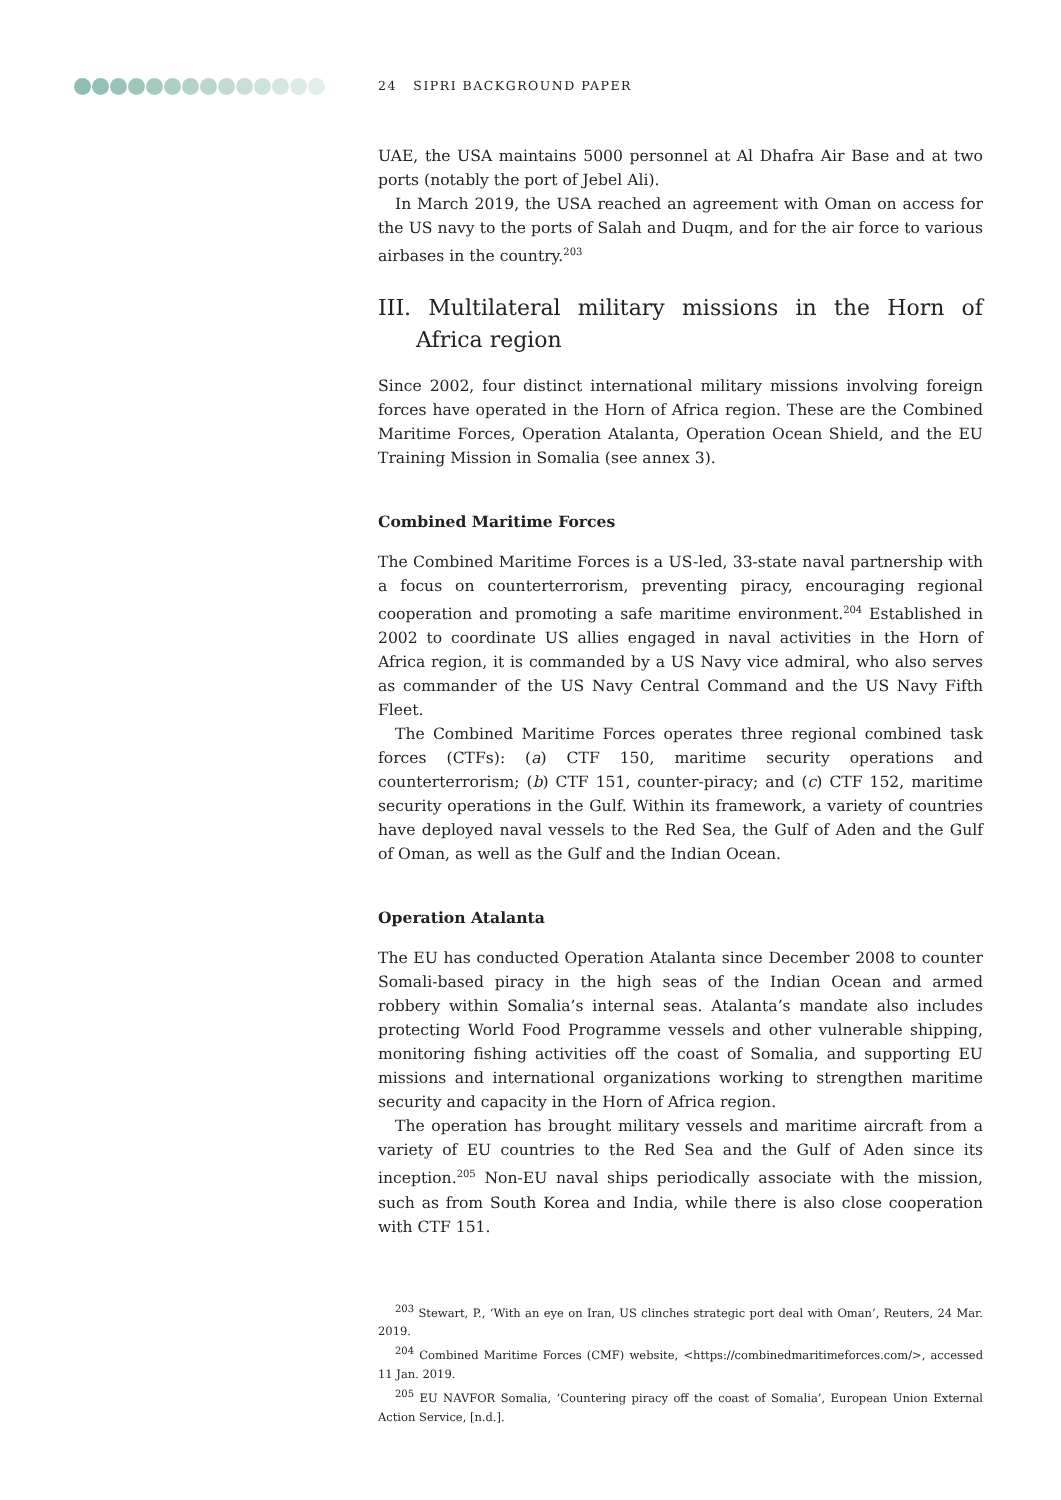24 SIPRI BACKGROUND PAPER
UAE, the USA maintains 5000 personnel at Al Dhafra Air Base and at two ports (notably the port of Jebel Ali).
In March 2019, the USA reached an agreement with Oman on access for the US navy to the ports of Salah and Duqm, and for the air force to various airbases in the country.<sup>203</sup>
III. Multilateral military missions in the Horn of Africa region
Since 2002, four distinct international military missions involving foreign forces have operated in the Horn of Africa region. These are the Combined Maritime Forces, Operation Atalanta, Operation Ocean Shield, and the EU Training Mission in Somalia (see annex 3).
Combined Maritime Forces
The Combined Maritime Forces is a US-led, 33-state naval partnership with a focus on counterterrorism, preventing piracy, encouraging regional cooperation and promoting a safe maritime environment.<sup>204</sup> Established in 2002 to coordinate US allies engaged in naval activities in the Horn of Africa region, it is commanded by a US Navy vice admiral, who also serves as commander of the US Navy Central Command and the US Navy Fifth Fleet.
The Combined Maritime Forces operates three regional combined task forces (CTFs): (a) CTF 150, maritime security operations and counterterrorism; (b) CTF 151, counter-piracy; and (c) CTF 152, maritime security operations in the Gulf. Within its framework, a variety of countries have deployed naval vessels to the Red Sea, the Gulf of Aden and the Gulf of Oman, as well as the Gulf and the Indian Ocean.
Operation Atalanta
The EU has conducted Operation Atalanta since December 2008 to counter Somali-based piracy in the high seas of the Indian Ocean and armed robbery within Somalia’s internal seas. Atalanta’s mandate also includes protecting World Food Programme vessels and other vulnerable shipping, monitoring fishing activities off the coast of Somalia, and supporting EU missions and international organizations working to strengthen maritime security and capacity in the Horn of Africa region.
The operation has brought military vessels and maritime aircraft from a variety of EU countries to the Red Sea and the Gulf of Aden since its inception.<sup>205</sup> Non-EU naval ships periodically associate with the mission, such as from South Korea and India, while there is also close cooperation with CTF 151.
<sup>203</sup> Stewart, P., ‘With an eye on Iran, US clinches strategic port deal with Oman’, Reuters, 24 Mar. 2019.
<sup>204</sup> Combined Maritime Forces (CMF) website, <https://combinedmaritimeforces.com/>, accessed 11 Jan. 2019.
<sup>205</sup> EU NAVFOR Somalia, ‘Countering piracy off the coast of Somalia’, European Union External Action Service, [n.d.].